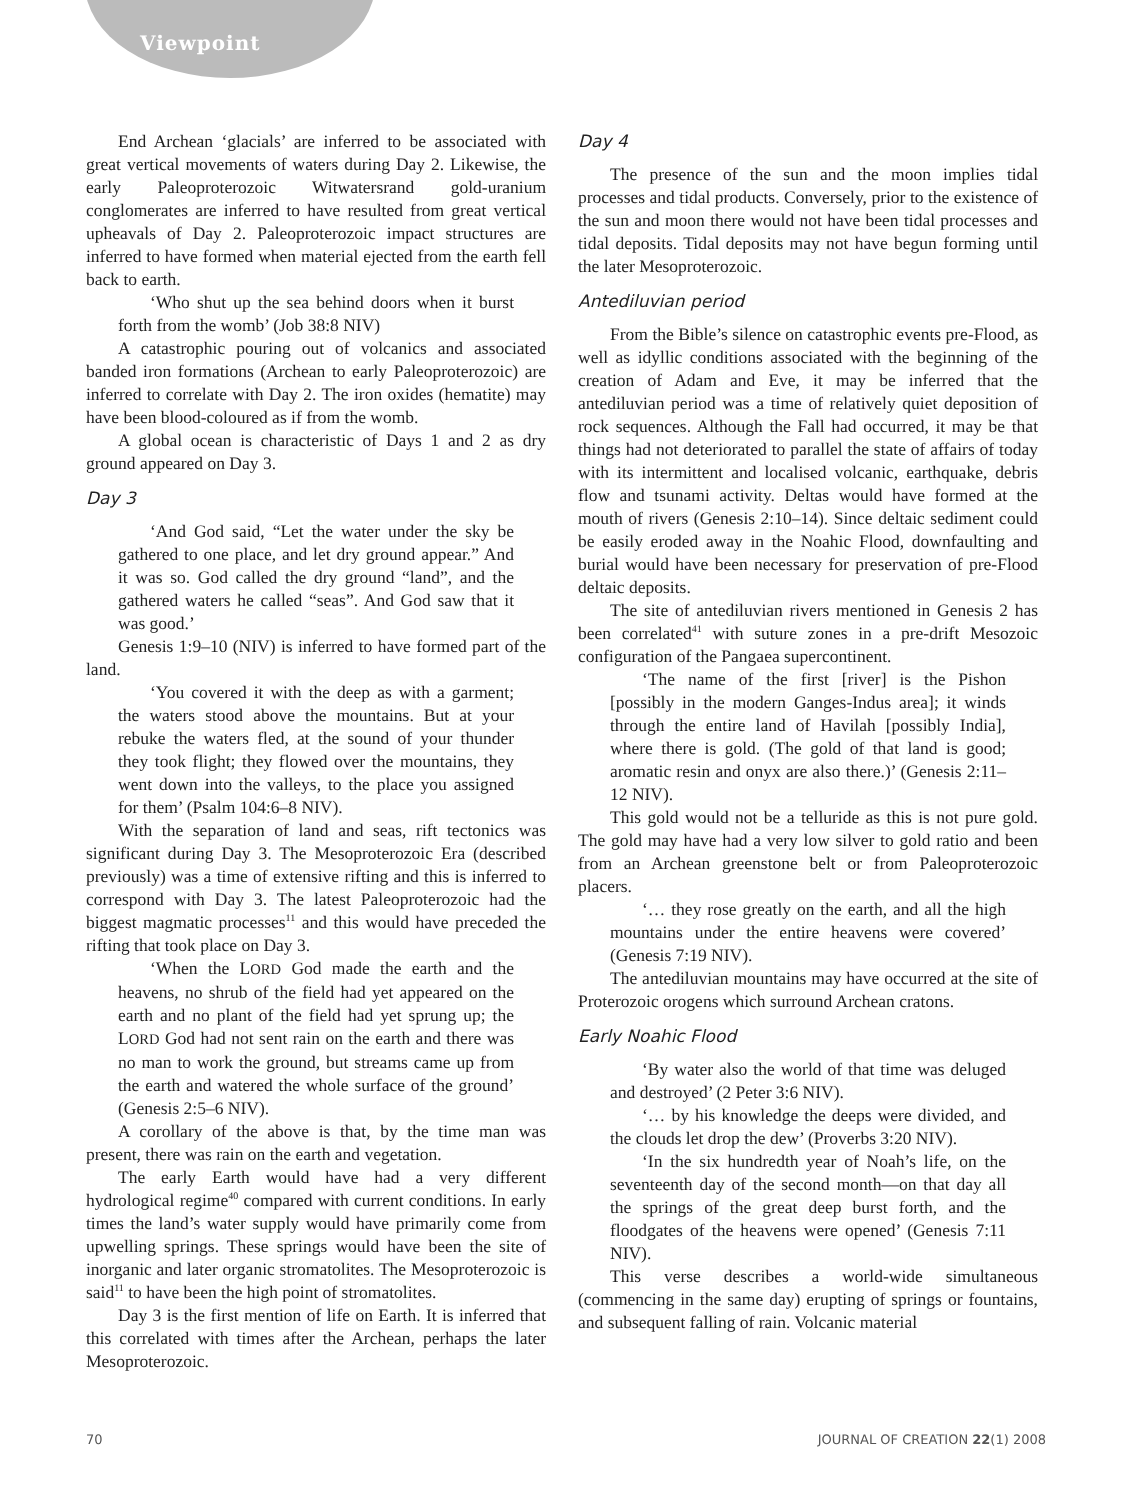Viewpoint
End Archean ‘glacials’ are inferred to be associated with great vertical movements of waters during Day 2. Likewise, the early Paleoproterozoic Witwatersrand gold-uranium conglomerates are inferred to have resulted from great vertical upheavals of Day 2. Paleoproterozoic impact structures are inferred to have formed when material ejected from the earth fell back to earth.
‘Who shut up the sea behind doors when it burst forth from the womb’ (Job 38:8 NIV)
A catastrophic pouring out of volcanics and associated banded iron formations (Archean to early Paleoproterozoic) are inferred to correlate with Day 2. The iron oxides (hematite) may have been blood-coloured as if from the womb.
A global ocean is characteristic of Days 1 and 2 as dry ground appeared on Day 3.
Day 3
‘And God said, “Let the water under the sky be gathered to one place, and let dry ground appear.” And it was so. God called the dry ground “land”, and the gathered waters he called “seas”. And God saw that it was good.’
Genesis 1:9–10 (NIV) is inferred to have formed part of the land.
‘You covered it with the deep as with a garment; the waters stood above the mountains. But at your rebuke the waters fled, at the sound of your thunder they took flight; they flowed over the mountains, they went down into the valleys, to the place you assigned for them’ (Psalm 104:6–8 NIV).
With the separation of land and seas, rift tectonics was significant during Day 3. The Mesoproterozoic Era (described previously) was a time of extensive rifting and this is inferred to correspond with Day 3. The latest Paleoproterozoic had the biggest magmatic processes<sup>11</sup> and this would have preceded the rifting that took place on Day 3.
‘When the LORD God made the earth and the heavens, no shrub of the field had yet appeared on the earth and no plant of the field had yet sprung up; the LORD God had not sent rain on the earth and there was no man to work the ground, but streams came up from the earth and watered the whole surface of the ground’ (Genesis 2:5–6 NIV).
A corollary of the above is that, by the time man was present, there was rain on the earth and vegetation.
The early Earth would have had a very different hydrological regime<sup>40</sup> compared with current conditions. In early times the land’s water supply would have primarily come from upwelling springs. These springs would have been the site of inorganic and later organic stromatolites. The Mesoproterozoic is said<sup>11</sup> to have been the high point of stromatolites.
Day 3 is the first mention of life on Earth. It is inferred that this correlated with times after the Archean, perhaps the later Mesoproterozoic.
Day 4
The presence of the sun and the moon implies tidal processes and tidal products. Conversely, prior to the existence of the sun and moon there would not have been tidal processes and tidal deposits. Tidal deposits may not have begun forming until the later Mesoproterozoic.
Antediluvian period
From the Bible’s silence on catastrophic events pre-Flood, as well as idyllic conditions associated with the beginning of the creation of Adam and Eve, it may be inferred that the antediluvian period was a time of relatively quiet deposition of rock sequences. Although the Fall had occurred, it may be that things had not deteriorated to parallel the state of affairs of today with its intermittent and localised volcanic, earthquake, debris flow and tsunami activity. Deltas would have formed at the mouth of rivers (Genesis 2:10–14). Since deltaic sediment could be easily eroded away in the Noahic Flood, downfaulting and burial would have been necessary for preservation of pre-Flood deltaic deposits.
The site of antediluvian rivers mentioned in Genesis 2 has been correlated<sup>41</sup> with suture zones in a pre-drift Mesozoic configuration of the Pangaea supercontinent.
‘The name of the first [river] is the Pishon [possibly in the modern Ganges-Indus area]; it winds through the entire land of Havilah [possibly India], where there is gold. (The gold of that land is good; aromatic resin and onyx are also there.)’ (Genesis 2:11–12 NIV).
This gold would not be a telluride as this is not pure gold. The gold may have had a very low silver to gold ratio and been from an Archean greenstone belt or from Paleoproterozoic placers.
‘… they rose greatly on the earth, and all the high mountains under the entire heavens were covered’ (Genesis 7:19 NIV).
The antediluvian mountains may have occurred at the site of Proterozoic orogens which surround Archean cratons.
Early Noahic Flood
‘By water also the world of that time was deluged and destroyed’ (2 Peter 3:6 NIV).
‘… by his knowledge the deeps were divided, and the clouds let drop the dew’ (Proverbs 3:20 NIV).
‘In the six hundredth year of Noah’s life, on the seventeenth day of the second month—on that day all the springs of the great deep burst forth, and the floodgates of the heavens were opened’ (Genesis 7:11 NIV).
This verse describes a world-wide simultaneous (commencing in the same day) erupting of springs or fountains, and subsequent falling of rain. Volcanic material
70 JOURNAL OF CREATION 22(1) 2008